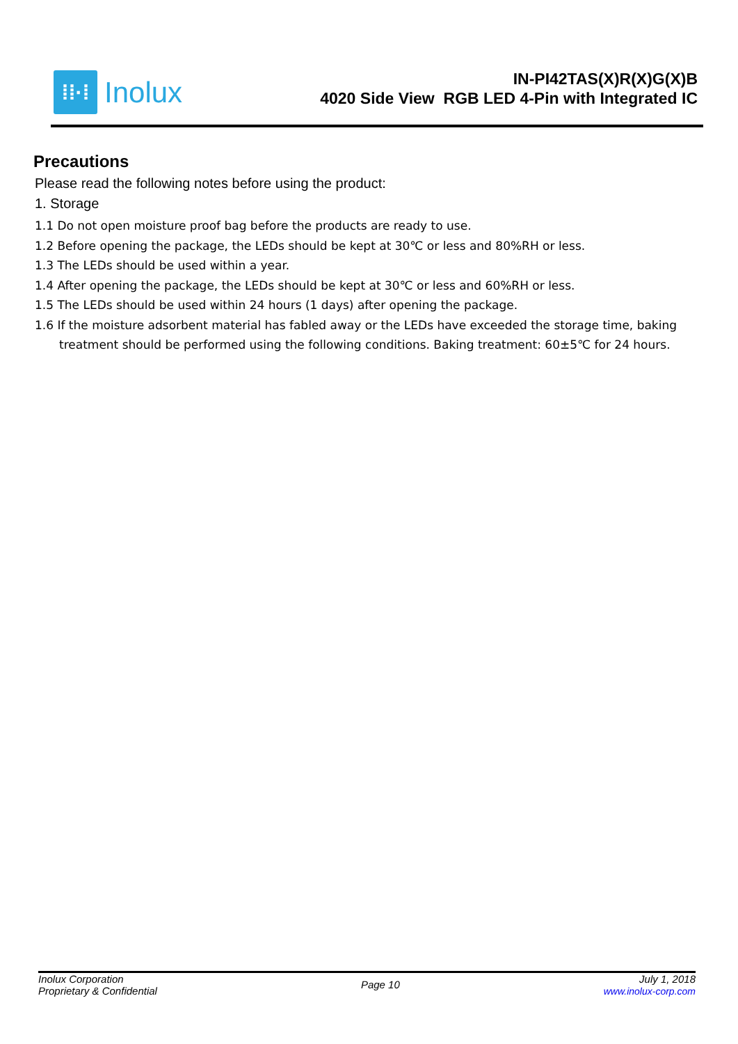⁞⁞·⁞
Inolux
IN-PI42TAS(X)R(X)G(X)B
4020 Side View RGB LED 4-Pin with Integrated IC
Precautions
Please read the following notes before using the product:
1. Storage
1.1 Do not open moisture proof bag before the products are ready to use.
1.2 Before opening the package, the LEDs should be kept at 30℃ or less and 80%RH or less.
1.3 The LEDs should be used within a year.
1.4 After opening the package, the LEDs should be kept at 30℃ or less and 60%RH or less.
1.5 The LEDs should be used within 24 hours (1 days) after opening the package.
1.6 If the moisture adsorbent material has fabled away or the LEDs have exceeded the storage time, baking treatment should be performed using the following conditions. Baking treatment: 60±5℃ for 24 hours.
Inolux Corporation
Proprietary & Confidential
Page 10
July 1, 2018
www.inolux-corp.com